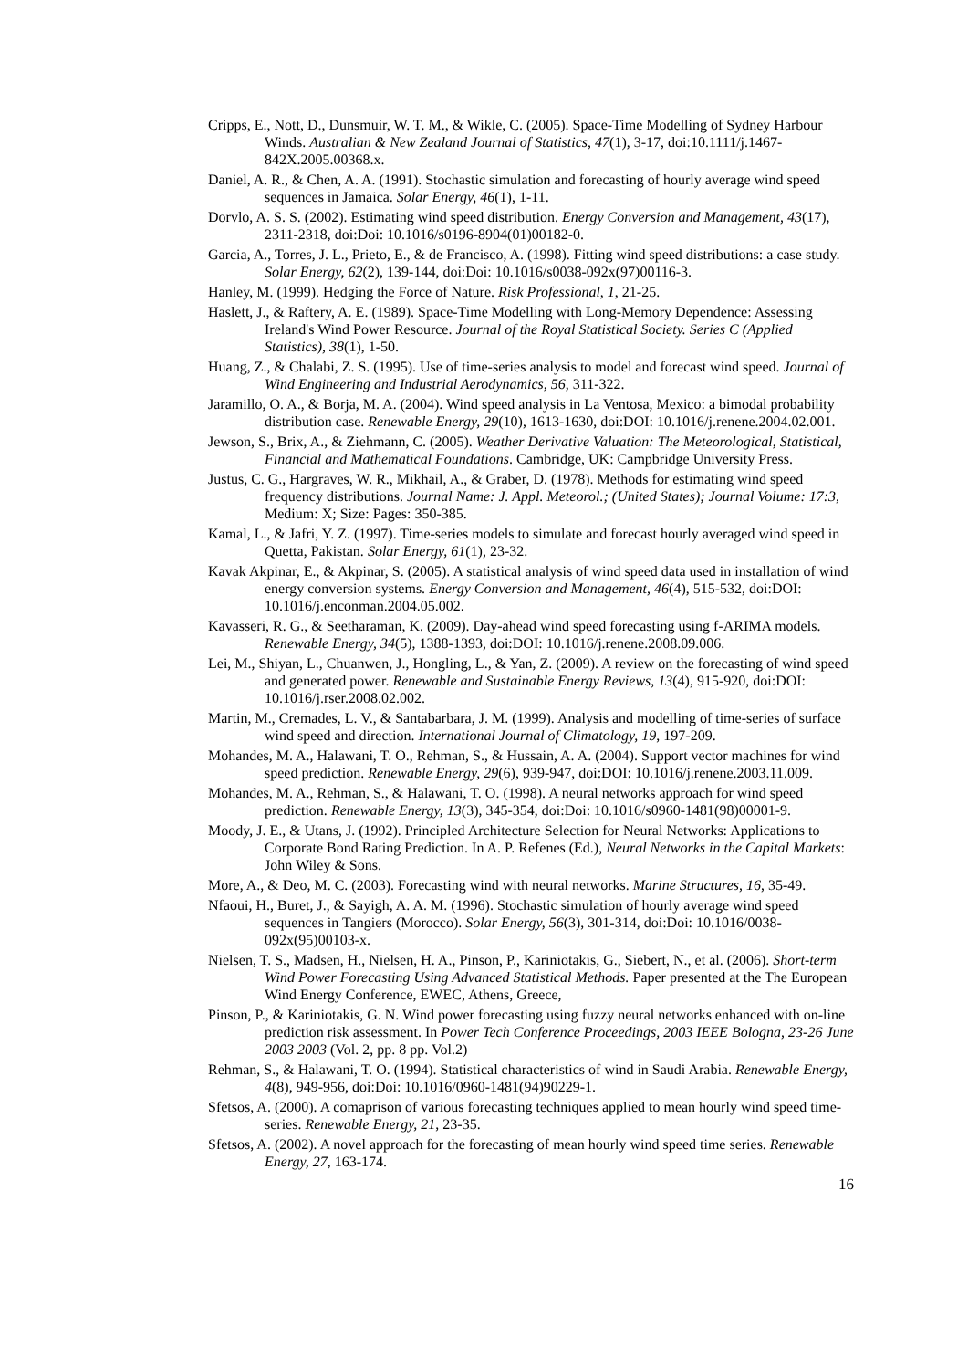Cripps, E., Nott, D., Dunsmuir, W. T. M., & Wikle, C. (2005). Space-Time Modelling of Sydney Harbour Winds. Australian & New Zealand Journal of Statistics, 47(1), 3-17, doi:10.1111/j.1467-842X.2005.00368.x.
Daniel, A. R., & Chen, A. A. (1991). Stochastic simulation and forecasting of hourly average wind speed sequences in Jamaica. Solar Energy, 46(1), 1-11.
Dorvlo, A. S. S. (2002). Estimating wind speed distribution. Energy Conversion and Management, 43(17), 2311-2318, doi:Doi: 10.1016/s0196-8904(01)00182-0.
Garcia, A., Torres, J. L., Prieto, E., & de Francisco, A. (1998). Fitting wind speed distributions: a case study. Solar Energy, 62(2), 139-144, doi:Doi: 10.1016/s0038-092x(97)00116-3.
Hanley, M. (1999). Hedging the Force of Nature. Risk Professional, 1, 21-25.
Haslett, J., & Raftery, A. E. (1989). Space-Time Modelling with Long-Memory Dependence: Assessing Ireland's Wind Power Resource. Journal of the Royal Statistical Society. Series C (Applied Statistics), 38(1), 1-50.
Huang, Z., & Chalabi, Z. S. (1995). Use of time-series analysis to model and forecast wind speed. Journal of Wind Engineering and Industrial Aerodynamics, 56, 311-322.
Jaramillo, O. A., & Borja, M. A. (2004). Wind speed analysis in La Ventosa, Mexico: a bimodal probability distribution case. Renewable Energy, 29(10), 1613-1630, doi:DOI: 10.1016/j.renene.2004.02.001.
Jewson, S., Brix, A., & Ziehmann, C. (2005). Weather Derivative Valuation: The Meteorological, Statistical, Financial and Mathematical Foundations. Cambridge, UK: Campbridge University Press.
Justus, C. G., Hargraves, W. R., Mikhail, A., & Graber, D. (1978). Methods for estimating wind speed frequency distributions. Journal Name: J. Appl. Meteorol.; (United States); Journal Volume: 17:3, Medium: X; Size: Pages: 350-385.
Kamal, L., & Jafri, Y. Z. (1997). Time-series models to simulate and forecast hourly averaged wind speed in Quetta, Pakistan. Solar Energy, 61(1), 23-32.
Kavak Akpinar, E., & Akpinar, S. (2005). A statistical analysis of wind speed data used in installation of wind energy conversion systems. Energy Conversion and Management, 46(4), 515-532, doi:DOI: 10.1016/j.enconman.2004.05.002.
Kavasseri, R. G., & Seetharaman, K. (2009). Day-ahead wind speed forecasting using f-ARIMA models. Renewable Energy, 34(5), 1388-1393, doi:DOI: 10.1016/j.renene.2008.09.006.
Lei, M., Shiyan, L., Chuanwen, J., Hongling, L., & Yan, Z. (2009). A review on the forecasting of wind speed and generated power. Renewable and Sustainable Energy Reviews, 13(4), 915-920, doi:DOI: 10.1016/j.rser.2008.02.002.
Martin, M., Cremades, L. V., & Santabarbara, J. M. (1999). Analysis and modelling of time-series of surface wind speed and direction. International Journal of Climatology, 19, 197-209.
Mohandes, M. A., Halawani, T. O., Rehman, S., & Hussain, A. A. (2004). Support vector machines for wind speed prediction. Renewable Energy, 29(6), 939-947, doi:DOI: 10.1016/j.renene.2003.11.009.
Mohandes, M. A., Rehman, S., & Halawani, T. O. (1998). A neural networks approach for wind speed prediction. Renewable Energy, 13(3), 345-354, doi:Doi: 10.1016/s0960-1481(98)00001-9.
Moody, J. E., & Utans, J. (1992). Principled Architecture Selection for Neural Networks: Applications to Corporate Bond Rating Prediction. In A. P. Refenes (Ed.), Neural Networks in the Capital Markets: John Wiley & Sons.
More, A., & Deo, M. C. (2003). Forecasting wind with neural networks. Marine Structures, 16, 35-49.
Nfaoui, H., Buret, J., & Sayigh, A. A. M. (1996). Stochastic simulation of hourly average wind speed sequences in Tangiers (Morocco). Solar Energy, 56(3), 301-314, doi:Doi: 10.1016/0038-092x(95)00103-x.
Nielsen, T. S., Madsen, H., Nielsen, H. A., Pinson, P., Kariniotakis, G., Siebert, N., et al. (2006). Short-term Wind Power Forecasting Using Advanced Statistical Methods. Paper presented at the The European Wind Energy Conference, EWEC, Athens, Greece,
Pinson, P., & Kariniotakis, G. N. Wind power forecasting using fuzzy neural networks enhanced with on-line prediction risk assessment. In Power Tech Conference Proceedings, 2003 IEEE Bologna, 23-26 June 2003 2003 (Vol. 2, pp. 8 pp. Vol.2)
Rehman, S., & Halawani, T. O. (1994). Statistical characteristics of wind in Saudi Arabia. Renewable Energy, 4(8), 949-956, doi:Doi: 10.1016/0960-1481(94)90229-1.
Sfetsos, A. (2000). A comaprison of various forecasting techniques applied to mean hourly wind speed time-series. Renewable Energy, 21, 23-35.
Sfetsos, A. (2002). A novel approach for the forecasting of mean hourly wind speed time series. Renewable Energy, 27, 163-174.
16